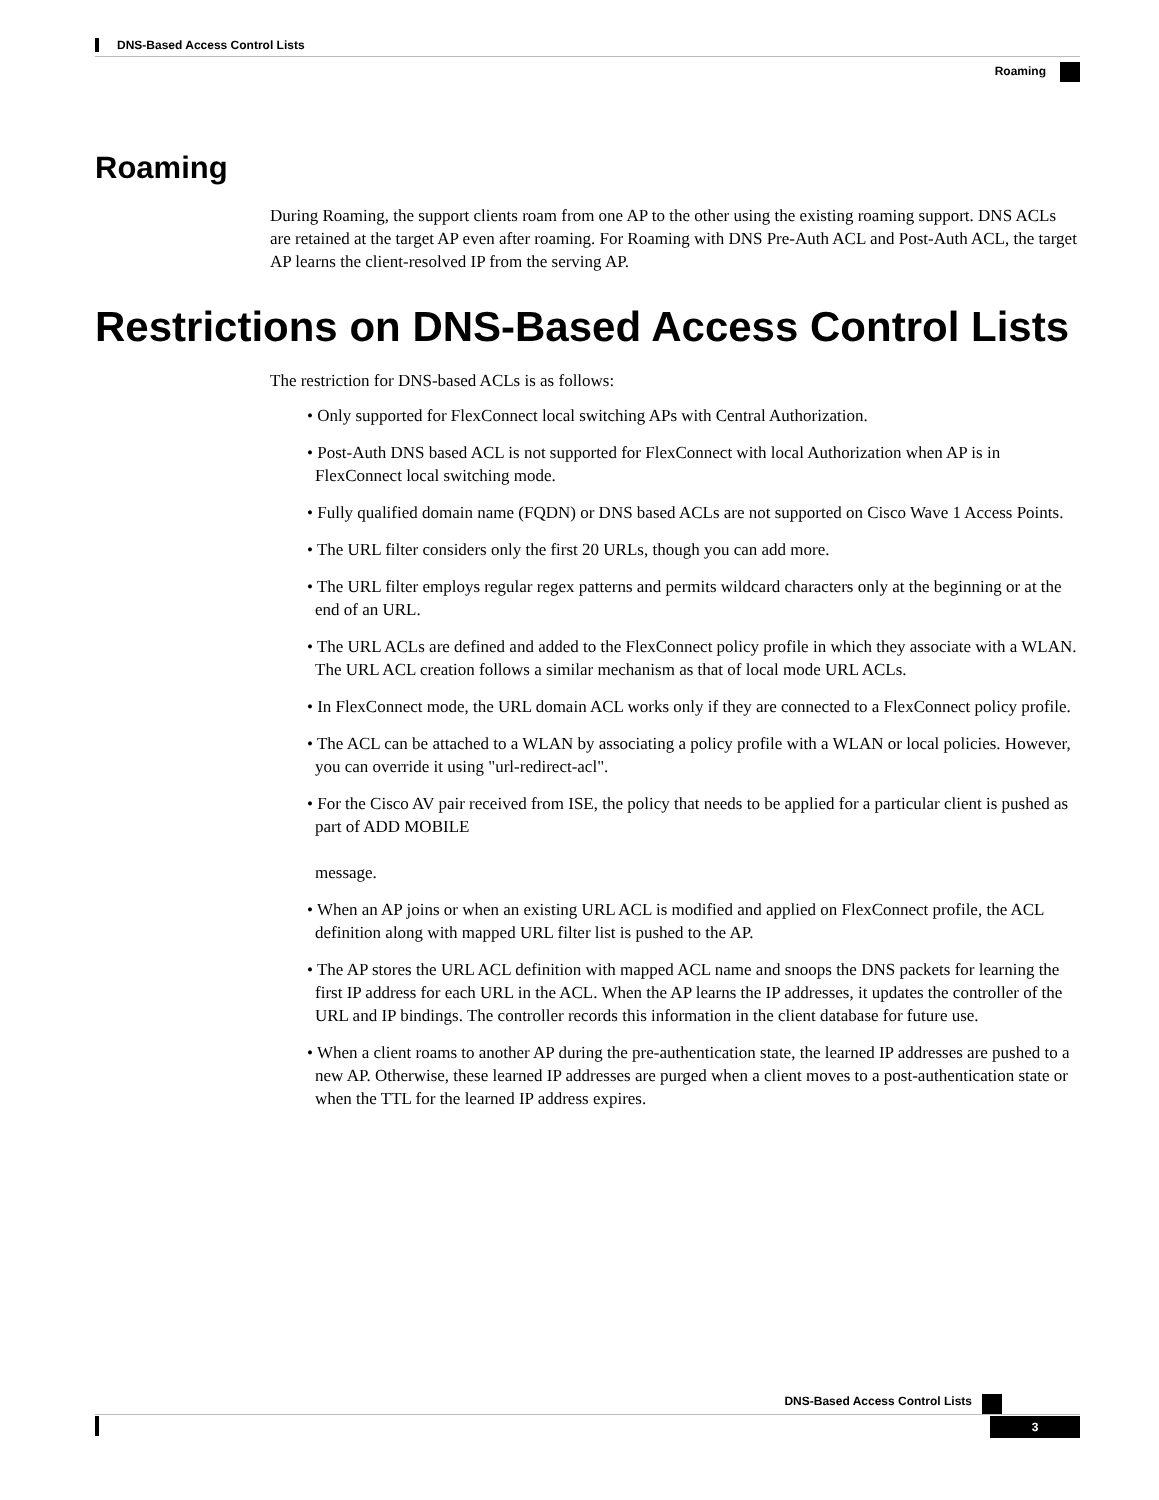DNS-Based Access Control Lists
Roaming
Roaming
During Roaming, the support clients roam from one AP to the other using the existing roaming support. DNS ACLs are retained at the target AP even after roaming. For Roaming with DNS Pre-Auth ACL and Post-Auth ACL, the target AP learns the client-resolved IP from the serving AP.
Restrictions on DNS-Based Access Control Lists
The restriction for DNS-based ACLs is as follows:
• Only supported for FlexConnect local switching APs with Central Authorization.
• Post-Auth DNS based ACL is not supported for FlexConnect with local Authorization when AP is in FlexConnect local switching mode.
• Fully qualified domain name (FQDN) or DNS based ACLs are not supported on Cisco Wave 1 Access Points.
• The URL filter considers only the first 20 URLs, though you can add more.
• The URL filter employs regular regex patterns and permits wildcard characters only at the beginning or at the end of an URL.
• The URL ACLs are defined and added to the FlexConnect policy profile in which they associate with a WLAN. The URL ACL creation follows a similar mechanism as that of local mode URL ACLs.
• In FlexConnect mode, the URL domain ACL works only if they are connected to a FlexConnect policy profile.
• The ACL can be attached to a WLAN by associating a policy profile with a WLAN or local policies. However, you can override it using "url-redirect-acl".
• For the Cisco AV pair received from ISE, the policy that needs to be applied for a particular client is pushed as part of ADD MOBILE
message.
• When an AP joins or when an existing URL ACL is modified and applied on FlexConnect profile, the ACL definition along with mapped URL filter list is pushed to the AP.
• The AP stores the URL ACL definition with mapped ACL name and snoops the DNS packets for learning the first IP address for each URL in the ACL. When the AP learns the IP addresses, it updates the controller of the URL and IP bindings. The controller records this information in the client database for future use.
• When a client roams to another AP during the pre-authentication state, the learned IP addresses are pushed to a new AP. Otherwise, these learned IP addresses are purged when a client moves to a post-authentication state or when the TTL for the learned IP address expires.
DNS-Based Access Control Lists
3